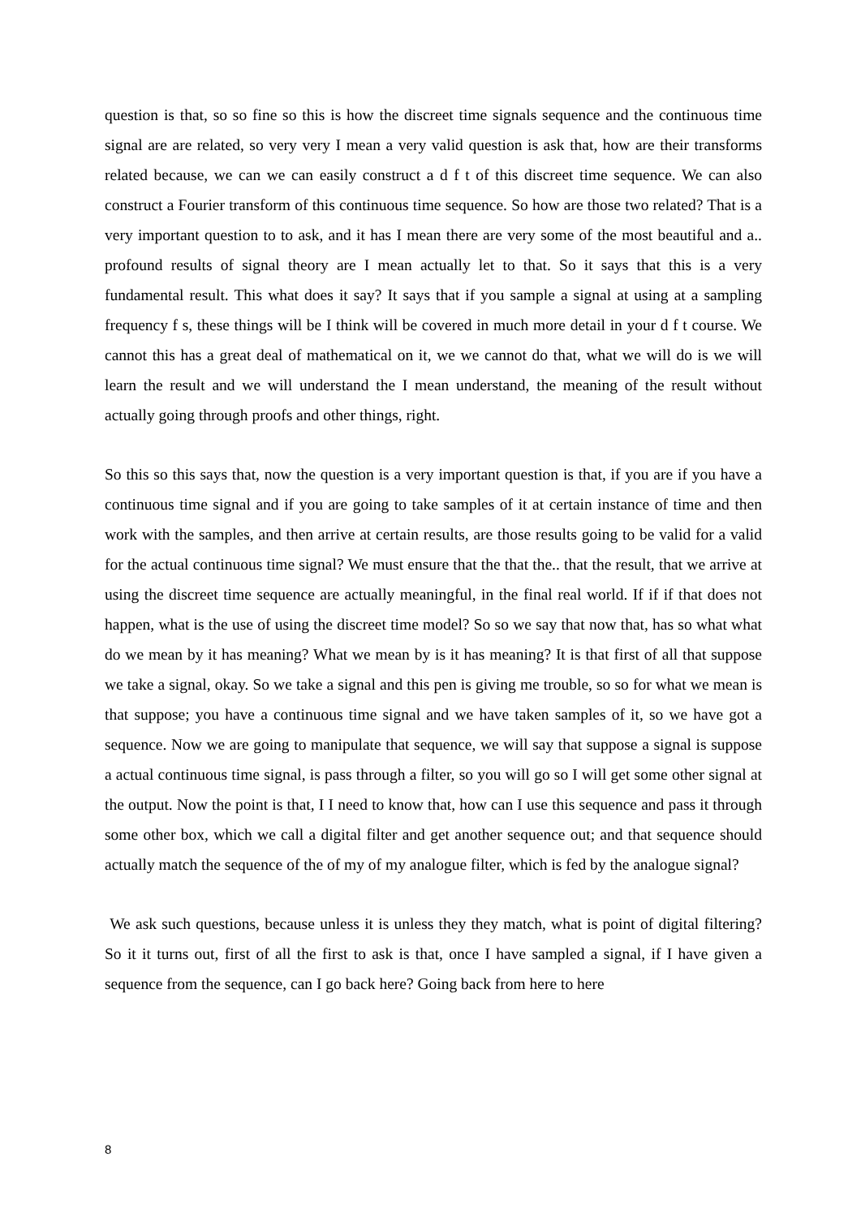question is that, so so fine so this is how the discreet time signals sequence and the continuous time signal are are related, so very very I mean a very valid question is ask that, how are their transforms related because, we can we can easily construct a d f t of this discreet time sequence. We can also construct a Fourier transform of this continuous time sequence. So how are those two related? That is a very important question to to ask, and it has I mean there are very some of the most beautiful and a.. profound results of signal theory are I mean actually let to that. So it says that this is a very fundamental result. This what does it say? It says that if you sample a signal at using at a sampling frequency f s, these things will be I think will be covered in much more detail in your d f t course. We cannot this has a great deal of mathematical on it, we we cannot do that, what we will do is we will learn the result and we will understand the I mean understand, the meaning of the result without actually going through proofs and other things, right.
So this so this says that, now the question is a very important question is that, if you are if you have a continuous time signal and if you are going to take samples of it at certain instance of time and then work with the samples, and then arrive at certain results, are those results going to be valid for a valid for the actual continuous time signal? We must ensure that the that the.. that the result, that we arrive at using the discreet time sequence are actually meaningful, in the final real world. If if if that does not happen, what is the use of using the discreet time model? So so we say that now that, has so what what do we mean by it has meaning? What we mean by is it has meaning? It is that first of all that suppose we take a signal, okay. So we take a signal and this pen is giving me trouble, so so for what we mean is that suppose; you have a continuous time signal and we have taken samples of it, so we have got a sequence. Now we are going to manipulate that sequence, we will say that suppose a signal is suppose a actual continuous time signal, is pass through a filter, so you will go so I will get some other signal at the output. Now the point is that, I I need to know that, how can I use this sequence and pass it through some other box, which we call a digital filter and get another sequence out; and that sequence should actually match the sequence of the of my of my analogue filter, which is fed by the analogue signal?
We ask such questions, because unless it is unless they they match, what is point of digital filtering? So it it turns out, first of all the first to ask is that, once I have sampled a signal, if I have given a sequence from the sequence, can I go back here? Going back from here to here
8